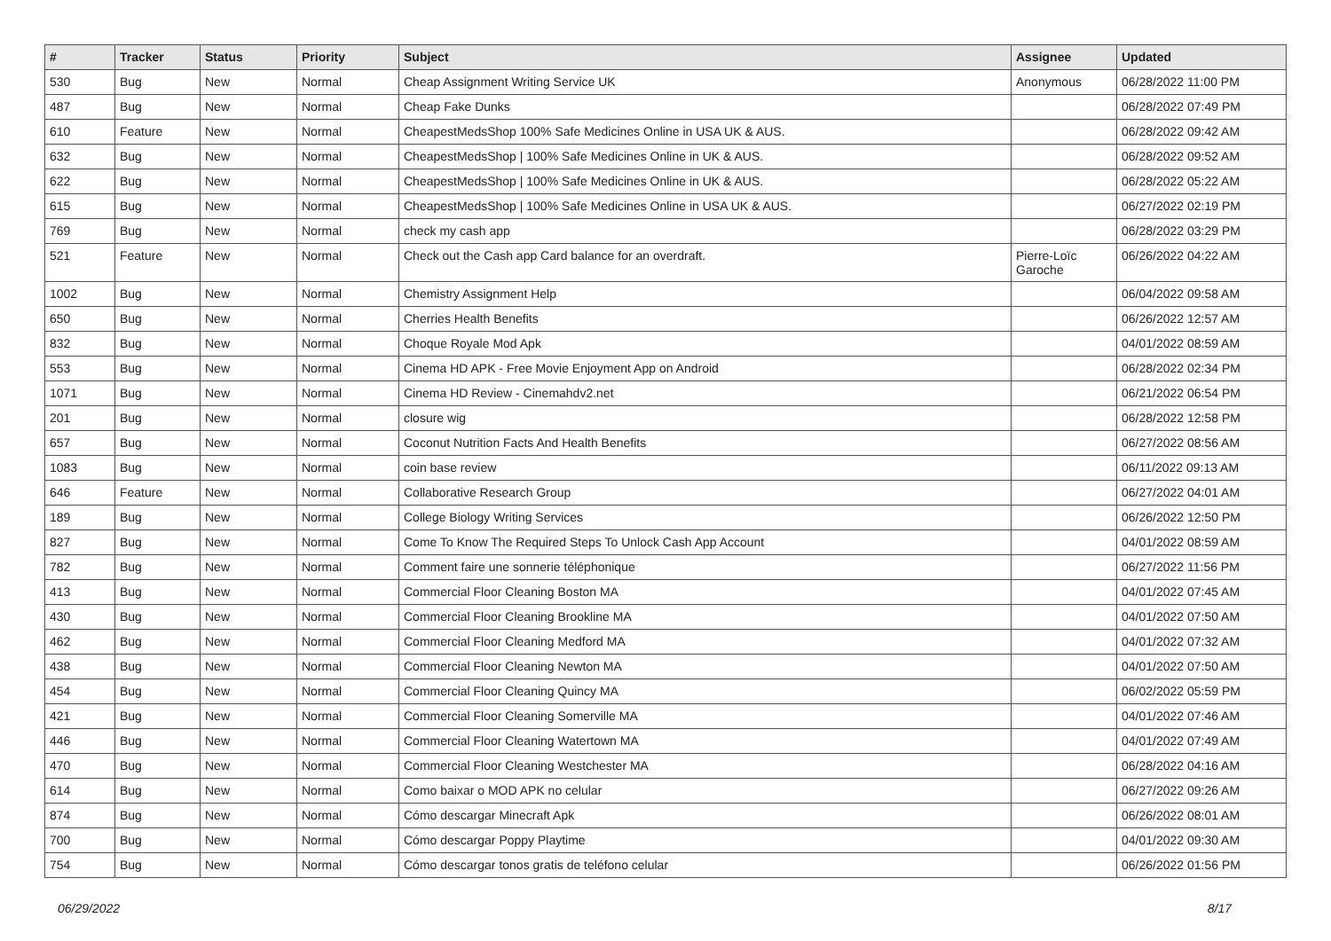| # | Tracker | Status | Priority | Subject | Assignee | Updated |
| --- | --- | --- | --- | --- | --- | --- |
| 530 | Bug | New | Normal | Cheap Assignment Writing Service UK | Anonymous | 06/28/2022 11:00 PM |
| 487 | Bug | New | Normal | Cheap Fake Dunks | | 06/28/2022 07:49 PM |
| 610 | Feature | New | Normal | CheapestMedsShop 100% Safe Medicines Online in USA UK & AUS. | | 06/28/2022 09:42 AM |
| 632 | Bug | New | Normal | CheapestMedsShop / 100% Safe Medicines Online in UK & AUS. | | 06/28/2022 09:52 AM |
| 622 | Bug | New | Normal | CheapestMedsShop / 100% Safe Medicines Online in UK & AUS. | | 06/28/2022 05:22 AM |
| 615 | Bug | New | Normal | CheapestMedsShop / 100% Safe Medicines Online in USA UK & AUS. | | 06/27/2022 02:19 PM |
| 769 | Bug | New | Normal | check my cash app | | 06/28/2022 03:29 PM |
| 521 | Feature | New | Normal | Check out the Cash app Card balance for an overdraft. | Pierre-Loïc Garoche | 06/26/2022 04:22 AM |
| 1002 | Bug | New | Normal | Chemistry Assignment Help | | 06/04/2022 09:58 AM |
| 650 | Bug | New | Normal | Cherries Health Benefits | | 06/26/2022 12:57 AM |
| 832 | Bug | New | Normal | Choque Royale Mod Apk | | 04/01/2022 08:59 AM |
| 553 | Bug | New | Normal | Cinema HD APK - Free Movie Enjoyment App on Android | | 06/28/2022 02:34 PM |
| 1071 | Bug | New | Normal | Cinema HD Review - Cinemahdv2.net | | 06/21/2022 06:54 PM |
| 201 | Bug | New | Normal | closure wig | | 06/28/2022 12:58 PM |
| 657 | Bug | New | Normal | Coconut Nutrition Facts And Health Benefits | | 06/27/2022 08:56 AM |
| 1083 | Bug | New | Normal | coin base review | | 06/11/2022 09:13 AM |
| 646 | Feature | New | Normal | Collaborative Research Group | | 06/27/2022 04:01 AM |
| 189 | Bug | New | Normal | College Biology Writing Services | | 06/26/2022 12:50 PM |
| 827 | Bug | New | Normal | Come To Know The Required Steps To Unlock Cash App Account | | 04/01/2022 08:59 AM |
| 782 | Bug | New | Normal | Comment faire une sonnerie téléphonique | | 06/27/2022 11:56 PM |
| 413 | Bug | New | Normal | Commercial Floor Cleaning Boston MA | | 04/01/2022 07:45 AM |
| 430 | Bug | New | Normal | Commercial Floor Cleaning Brookline MA | | 04/01/2022 07:50 AM |
| 462 | Bug | New | Normal | Commercial Floor Cleaning Medford MA | | 04/01/2022 07:32 AM |
| 438 | Bug | New | Normal | Commercial Floor Cleaning Newton MA | | 04/01/2022 07:50 AM |
| 454 | Bug | New | Normal | Commercial Floor Cleaning Quincy MA | | 06/02/2022 05:59 PM |
| 421 | Bug | New | Normal | Commercial Floor Cleaning Somerville MA | | 04/01/2022 07:46 AM |
| 446 | Bug | New | Normal | Commercial Floor Cleaning Watertown MA | | 04/01/2022 07:49 AM |
| 470 | Bug | New | Normal | Commercial Floor Cleaning Westchester MA | | 06/28/2022 04:16 AM |
| 614 | Bug | New | Normal | Como baixar o MOD APK no celular | | 06/27/2022 09:26 AM |
| 874 | Bug | New | Normal | Cómo descargar Minecraft Apk | | 06/26/2022 08:01 AM |
| 700 | Bug | New | Normal | Cómo descargar Poppy Playtime | | 04/01/2022 09:30 AM |
| 754 | Bug | New | Normal | Cómo descargar tonos gratis de teléfono celular | | 06/26/2022 01:56 PM |
06/29/2022 8/17